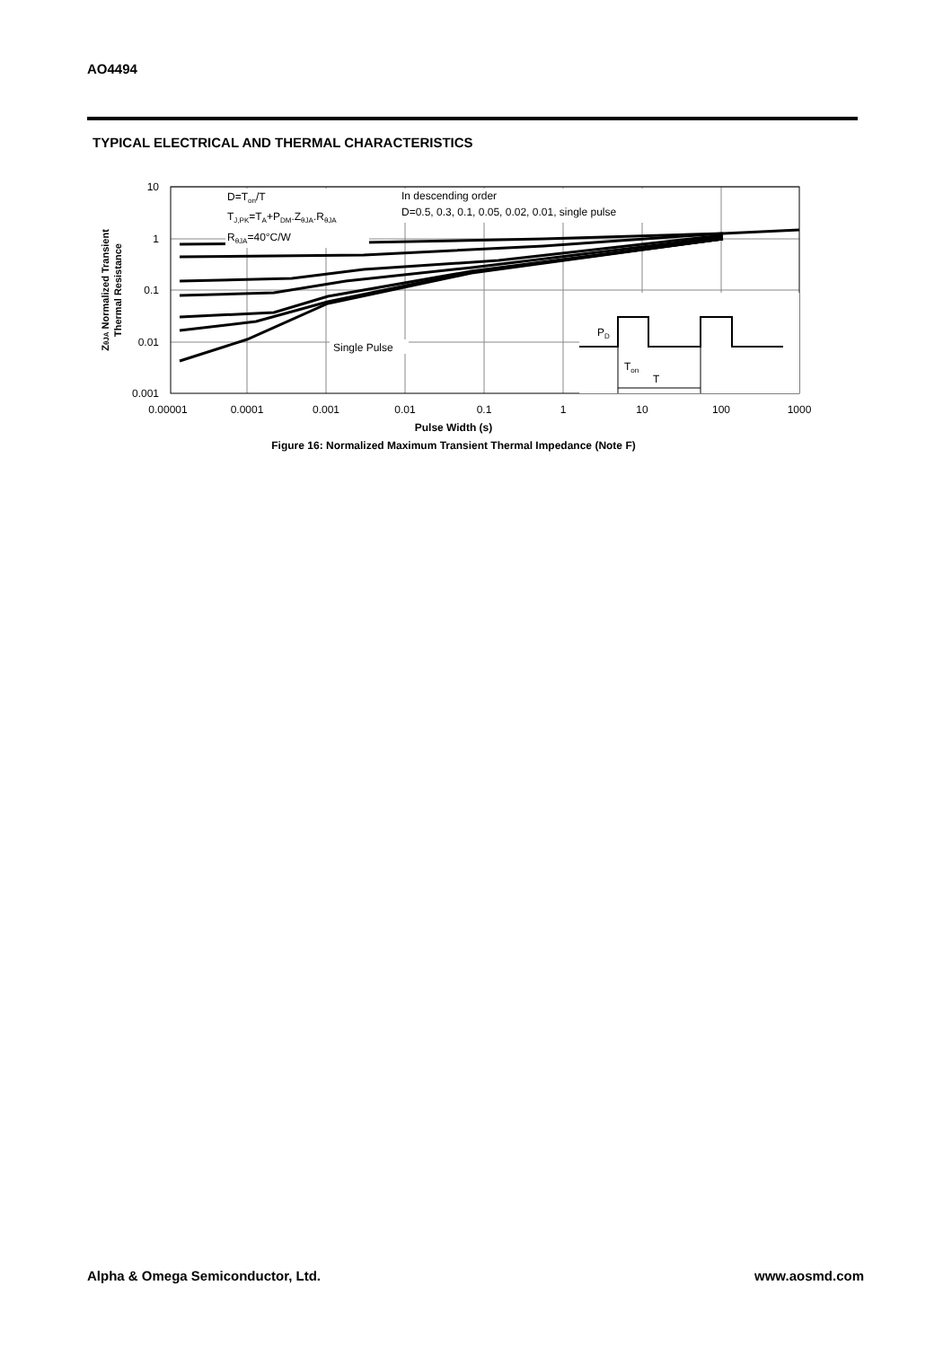AO4494
TYPICAL ELECTRICAL AND THERMAL CHARACTERISTICS
10
1
0.1
0.01
0.001
0.00001
0.0001
0.001
0.01
0.1
1
10
100
1000
D=Ton/T
TJ,PK=TA+PDM.ZθJA.RθJA
RθJA=40°C/W
In descending order
D=0.5, 0.3, 0.1, 0.05, 0.02, 0.01, single pulse
Single Pulse
PD
Ton
T
Pulse Width (s)
Figure 16: Normalized Maximum Transient Thermal Impedance (Note F)
ZθJA Normalized Transient
Thermal Resistance
Alpha & Omega Semiconductor, Ltd.
www.aosmd.com